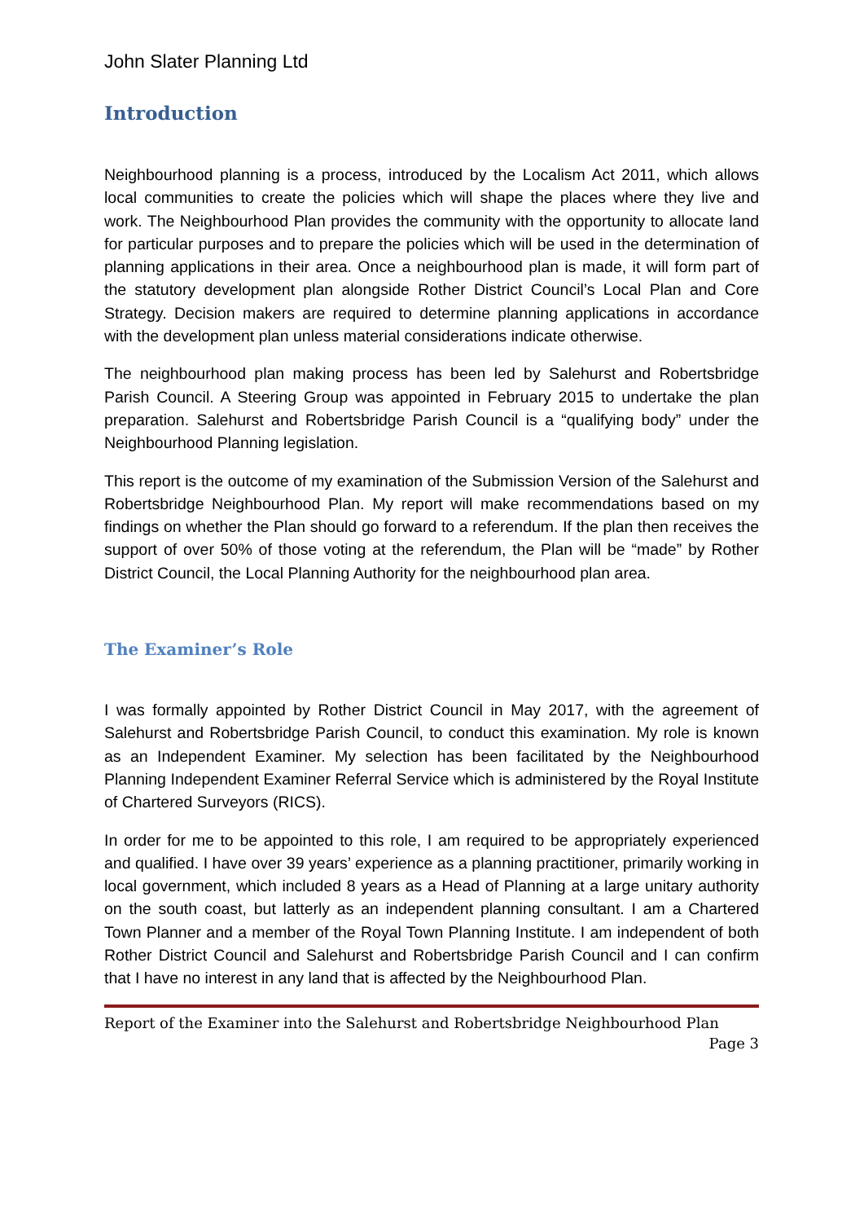John Slater Planning Ltd
Introduction
Neighbourhood planning is a process, introduced by the Localism Act 2011, which allows local communities to create the policies which will shape the places where they live and work. The Neighbourhood Plan provides the community with the opportunity to allocate land for particular purposes and to prepare the policies which will be used in the determination of planning applications in their area. Once a neighbourhood plan is made, it will form part of the statutory development plan alongside Rother District Council’s Local Plan and Core Strategy. Decision makers are required to determine planning applications in accordance with the development plan unless material considerations indicate otherwise.
The neighbourhood plan making process has been led by Salehurst and Robertsbridge Parish Council. A Steering Group was appointed in February 2015 to undertake the plan preparation. Salehurst and Robertsbridge Parish Council is a “qualifying body” under the Neighbourhood Planning legislation.
This report is the outcome of my examination of the Submission Version of the Salehurst and Robertsbridge Neighbourhood Plan. My report will make recommendations based on my findings on whether the Plan should go forward to a referendum. If the plan then receives the support of over 50% of those voting at the referendum, the Plan will be “made” by Rother District Council, the Local Planning Authority for the neighbourhood plan area.
The Examiner’s Role
I was formally appointed by Rother District Council in May 2017, with the agreement of Salehurst and Robertsbridge Parish Council, to conduct this examination. My role is known as an Independent Examiner. My selection has been facilitated by the Neighbourhood Planning Independent Examiner Referral Service which is administered by the Royal Institute of Chartered Surveyors (RICS).
In order for me to be appointed to this role, I am required to be appropriately experienced and qualified. I have over 39 years’ experience as a planning practitioner, primarily working in local government, which included 8 years as a Head of Planning at a large unitary authority on the south coast, but latterly as an independent planning consultant. I am a Chartered Town Planner and a member of the Royal Town Planning Institute. I am independent of both Rother District Council and Salehurst and Robertsbridge Parish Council and I can confirm that I have no interest in any land that is affected by the Neighbourhood Plan.
Report of the Examiner into the Salehurst and Robertsbridge Neighbourhood Plan
Page 3